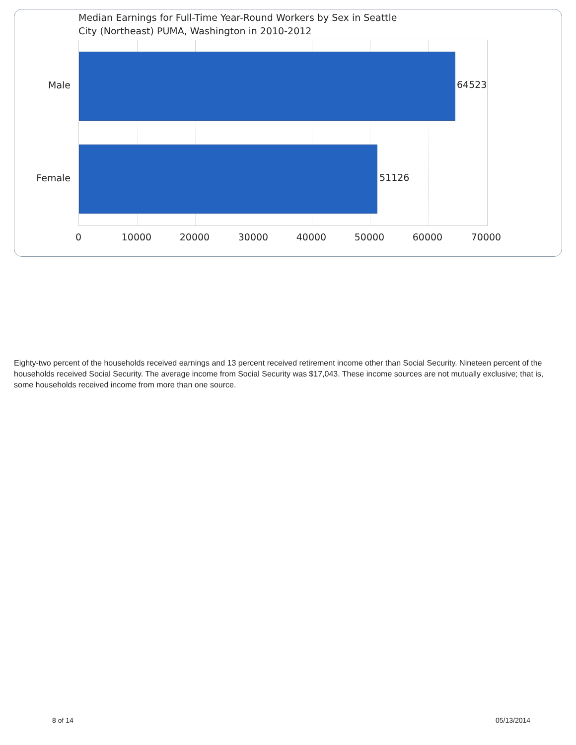Median Earnings for Full-Time Year-Round Workers by Sex in Seattle
City (Northeast) PUMA, Washington in 2010-2012
Male
Female
64523
51126
0 10000 20000 30000 40000 50000 60000 70000
Eighty-two percent of the households received earnings and 13 percent received retirement income other than Social Security. Nineteen percent of the households received Social Security. The average income from Social Security was $17,043. These income sources are not mutually exclusive; that is, some households received income from more than one source.
8 of 14 05/13/2014